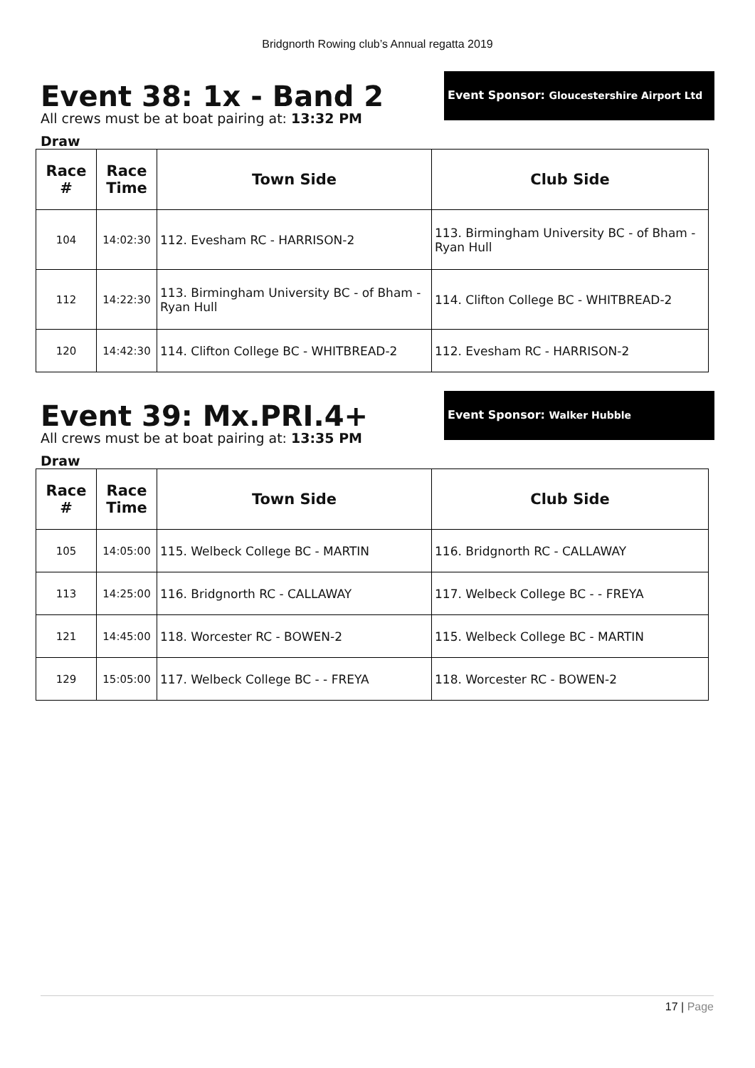Bridgnorth Rowing club’s Annual regatta 2019
Event 38: 1x - Band 2
Event Sponsor: Gloucestershire Airport Ltd
All crews must be at boat pairing at: 13:32 PM
Draw
| Race # | Race Time | Town Side | Club Side |
| --- | --- | --- | --- |
| 104 | 14:02:30 | 112. Evesham RC - HARRISON-2 | 113. Birmingham University BC - of Bham - Ryan Hull |
| 112 | 14:22:30 | 113. Birmingham University BC - of Bham - Ryan Hull | 114. Clifton College BC - WHITBREAD-2 |
| 120 | 14:42:30 | 114. Clifton College BC - WHITBREAD-2 | 112. Evesham RC - HARRISON-2 |
Event 39: Mx.PRI.4+
Event Sponsor: Walker Hubble
All crews must be at boat pairing at: 13:35 PM
Draw
| Race # | Race Time | Town Side | Club Side |
| --- | --- | --- | --- |
| 105 | 14:05:00 | 115. Welbeck College BC - MARTIN | 116. Bridgnorth RC - CALLAWAY |
| 113 | 14:25:00 | 116. Bridgnorth RC - CALLAWAY | 117. Welbeck College BC - - FREYA |
| 121 | 14:45:00 | 118. Worcester RC - BOWEN-2 | 115. Welbeck College BC - MARTIN |
| 129 | 15:05:00 | 117. Welbeck College BC - - FREYA | 118. Worcester RC - BOWEN-2 |
17 | Page